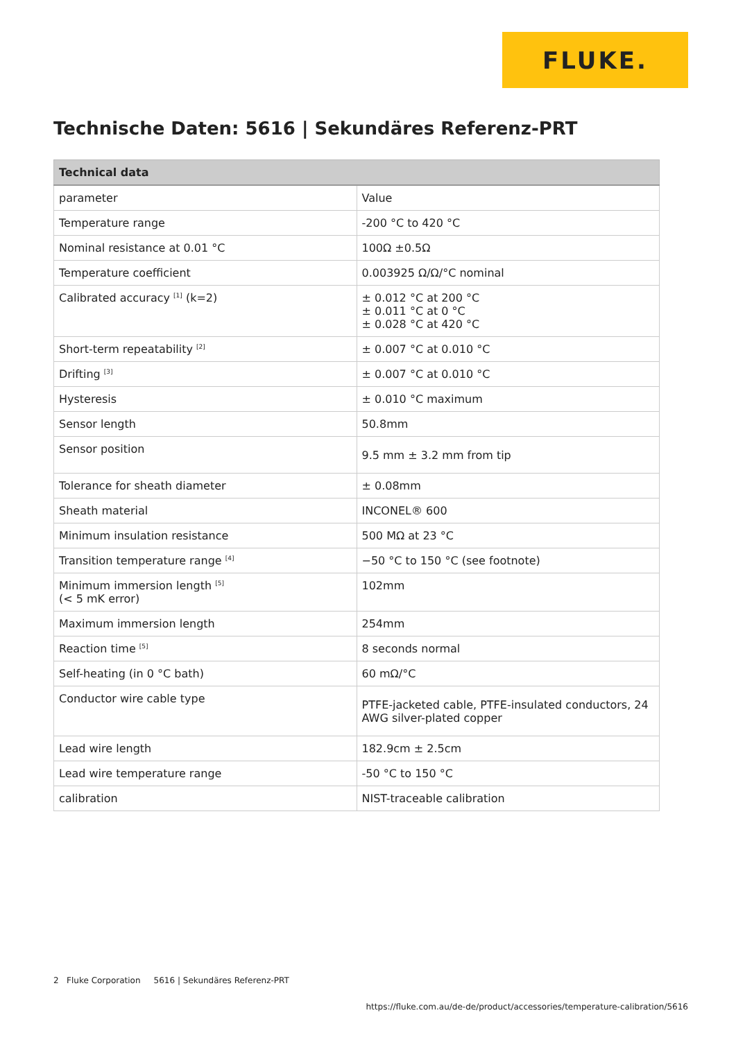FLUKE.
Technische Daten: 5616 | Sekundäres Referenz-PRT
| Technical data | |
| --- | --- |
| parameter | Value |
| Temperature range | -200 °C to 420 °C |
| Nominal resistance at 0.01 °C | 100Ω ±0.5Ω |
| Temperature coefficient | 0.003925 Ω/Ω/°C nominal |
| Calibrated accuracy <sup>[1]</sup> (k=2) | ± 0.012 °C at 200 °C ± 0.011 °C at 0 °C ± 0.028 °C at 420 °C |
| Short-term repeatability <sup>[2]</sup> | ± 0.007 °C at 0.010 °C |
| Drifting <sup>[3]</sup> | ± 0.007 °C at 0.010 °C |
| Hysteresis | ± 0.010 °C maximum |
| Sensor length | 50.8mm |
| Sensor position | 9.5 mm ± 3.2 mm from tip |
| Tolerance for sheath diameter | ± 0.08mm |
| Sheath material | INCONEL® 600 |
| Minimum insulation resistance | 500 MΩ at 23 °C |
| Transition temperature range <sup>[4]</sup> | −50 °C to 150 °C (see footnote) |
| Minimum immersion length <sup>[5]</sup> (< 5 mK error) | 102mm |
| Maximum immersion length | 254mm |
| Reaction time <sup>[5]</sup> | 8 seconds normal |
| Self-heating (in 0 °C bath) | 60 mΩ/°C |
| Conductor wire cable type | PTFE-jacketed cable, PTFE-insulated conductors, 24 AWG silver-plated copper |
| Lead wire length | 182.9cm ± 2.5cm |
| Lead wire temperature range | -50 °C to 150 °C |
| calibration | NIST-traceable calibration |
2 Fluke Corporation 5616 | Sekundäres Referenz-PRT
https://fluke.com.au/de-de/product/accessories/temperature-calibration/5616